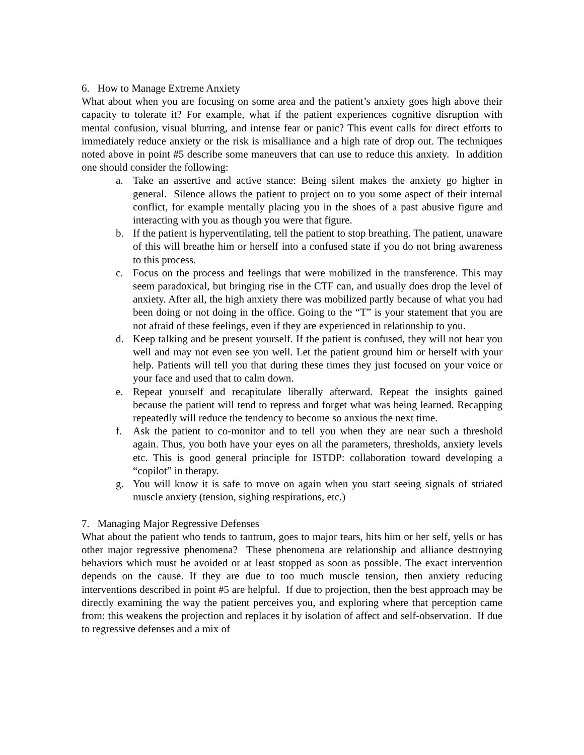6. How to Manage Extreme Anxiety
What about when you are focusing on some area and the patient’s anxiety goes high above their capacity to tolerate it? For example, what if the patient experiences cognitive disruption with mental confusion, visual blurring, and intense fear or panic? This event calls for direct efforts to immediately reduce anxiety or the risk is misalliance and a high rate of drop out. The techniques noted above in point #5 describe some maneuvers that can use to reduce this anxiety. In addition one should consider the following:
a. Take an assertive and active stance: Being silent makes the anxiety go higher in general. Silence allows the patient to project on to you some aspect of their internal conflict, for example mentally placing you in the shoes of a past abusive figure and interacting with you as though you were that figure.
b. If the patient is hyperventilating, tell the patient to stop breathing. The patient, unaware of this will breathe him or herself into a confused state if you do not bring awareness to this process.
c. Focus on the process and feelings that were mobilized in the transference. This may seem paradoxical, but bringing rise in the CTF can, and usually does drop the level of anxiety. After all, the high anxiety there was mobilized partly because of what you had been doing or not doing in the office. Going to the “T” is your statement that you are not afraid of these feelings, even if they are experienced in relationship to you.
d. Keep talking and be present yourself. If the patient is confused, they will not hear you well and may not even see you well. Let the patient ground him or herself with your help. Patients will tell you that during these times they just focused on your voice or your face and used that to calm down.
e. Repeat yourself and recapitulate liberally afterward. Repeat the insights gained because the patient will tend to repress and forget what was being learned. Recapping repeatedly will reduce the tendency to become so anxious the next time.
f. Ask the patient to co-monitor and to tell you when they are near such a threshold again. Thus, you both have your eyes on all the parameters, thresholds, anxiety levels etc. This is good general principle for ISTDP: collaboration toward developing a “copilot” in therapy.
g. You will know it is safe to move on again when you start seeing signals of striated muscle anxiety (tension, sighing respirations, etc.)
7. Managing Major Regressive Defenses
What about the patient who tends to tantrum, goes to major tears, hits him or her self, yells or has other major regressive phenomena? These phenomena are relationship and alliance destroying behaviors which must be avoided or at least stopped as soon as possible. The exact intervention depends on the cause. If they are due to too much muscle tension, then anxiety reducing interventions described in point #5 are helpful. If due to projection, then the best approach may be directly examining the way the patient perceives you, and exploring where that perception came from: this weakens the projection and replaces it by isolation of affect and self-observation. If due to regressive defenses and a mix of